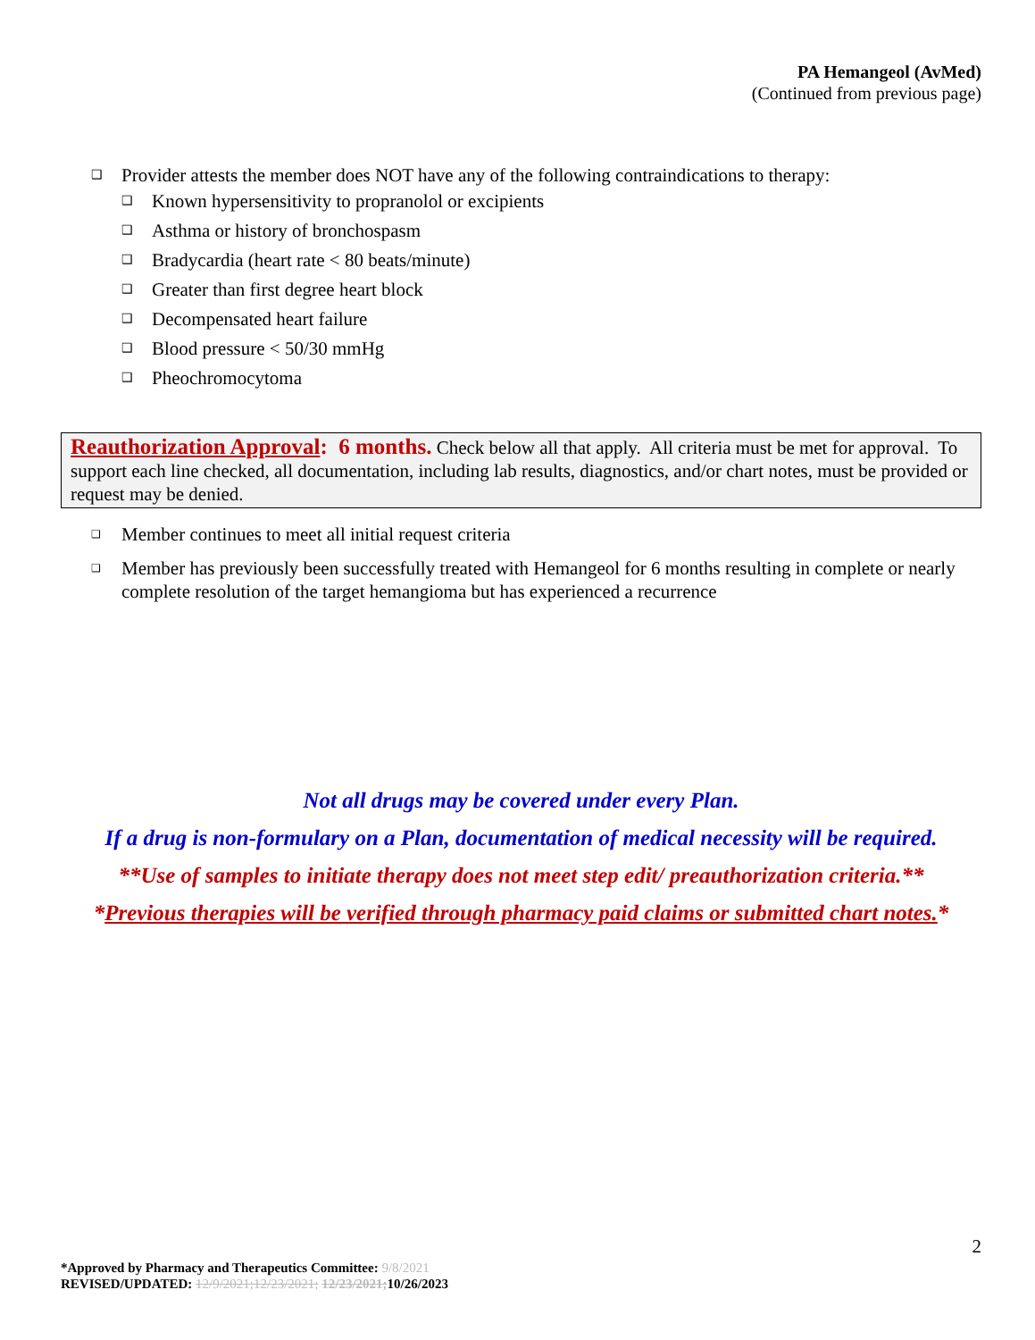PA Hemangeol (AvMed)
(Continued from previous page)
Provider attests the member does NOT have any of the following contraindications to therapy:
Known hypersensitivity to propranolol or excipients
Asthma or history of bronchospasm
Bradycardia (heart rate < 80 beats/minute)
Greater than first degree heart block
Decompensated heart failure
Blood pressure < 50/30 mmHg
Pheochromocytoma
Reauthorization Approval: 6 months. Check below all that apply. All criteria must be met for approval. To support each line checked, all documentation, including lab results, diagnostics, and/or chart notes, must be provided or request may be denied.
Member continues to meet all initial request criteria
Member has previously been successfully treated with Hemangeol for 6 months resulting in complete or nearly complete resolution of the target hemangioma but has experienced a recurrence
Not all drugs may be covered under every Plan.
If a drug is non-formulary on a Plan, documentation of medical necessity will be required.
**Use of samples to initiate therapy does not meet step edit/ preauthorization criteria.**
*Previous therapies will be verified through pharmacy paid claims or submitted chart notes.*
2
*Approved by Pharmacy and Therapeutics Committee: 9/8/2021
REVISED/UPDATED: 12/9/2021;12/23/2021; 12/23/2021;10/26/2023